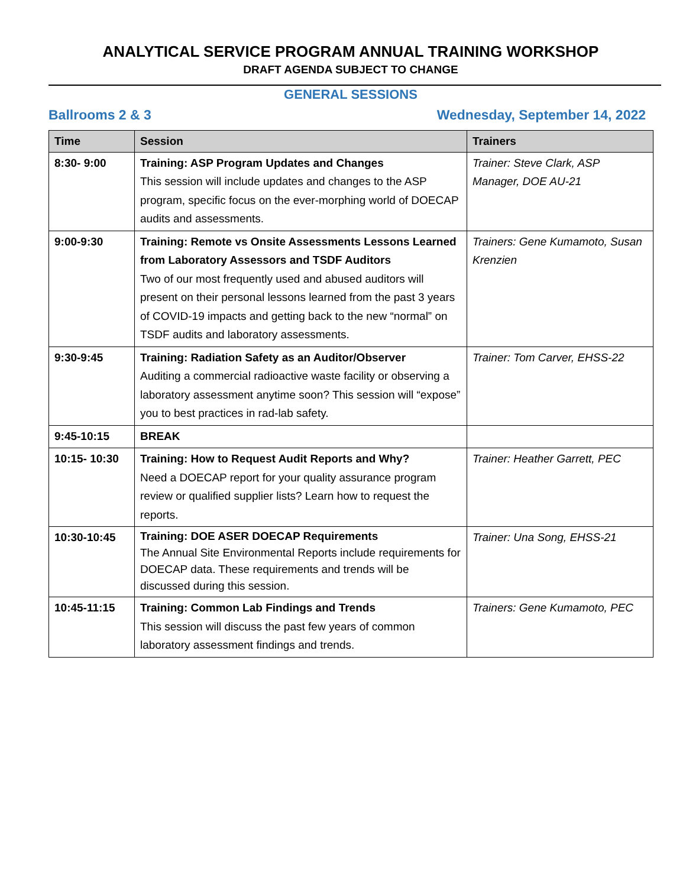ANALYTICAL SERVICE PROGRAM ANNUAL TRAINING WORKSHOP
DRAFT AGENDA SUBJECT TO CHANGE
GENERAL SESSIONS
Ballrooms 2 & 3 Wednesday, September 14, 2022
| Time | Session | Trainers |
| --- | --- | --- |
| 8:30- 9:00 | Training: ASP Program Updates and Changes This session will include updates and changes to the ASP program, specific focus on the ever-morphing world of DOECAP audits and assessments. | Trainer: Steve Clark, ASP Manager, DOE AU-21 |
| 9:00-9:30 | Training: Remote vs Onsite Assessments Lessons Learned from Laboratory Assessors and TSDF Auditors Two of our most frequently used and abused auditors will present on their personal lessons learned from the past 3 years of COVID-19 impacts and getting back to the new “normal” on TSDF audits and laboratory assessments. | Trainers: Gene Kumamoto, Susan Krenzien |
| 9:30-9:45 | Training: Radiation Safety as an Auditor/Observer Auditing a commercial radioactive waste facility or observing a laboratory assessment anytime soon? This session will “expose” you to best practices in rad-lab safety. | Trainer: Tom Carver, EHSS-22 |
| 9:45-10:15 | BREAK | |
| 10:15- 10:30 | Training: How to Request Audit Reports and Why? Need a DOECAP report for your quality assurance program review or qualified supplier lists? Learn how to request the reports. | Trainer: Heather Garrett, PEC |
| 10:30-10:45 | Training: DOE ASER DOECAP Requirements The Annual Site Environmental Reports include requirements for DOECAP data. These requirements and trends will be discussed during this session. | Trainer: Una Song, EHSS-21 |
| 10:45-11:15 | Training: Common Lab Findings and Trends This session will discuss the past few years of common laboratory assessment findings and trends. | Trainers: Gene Kumamoto, PEC |